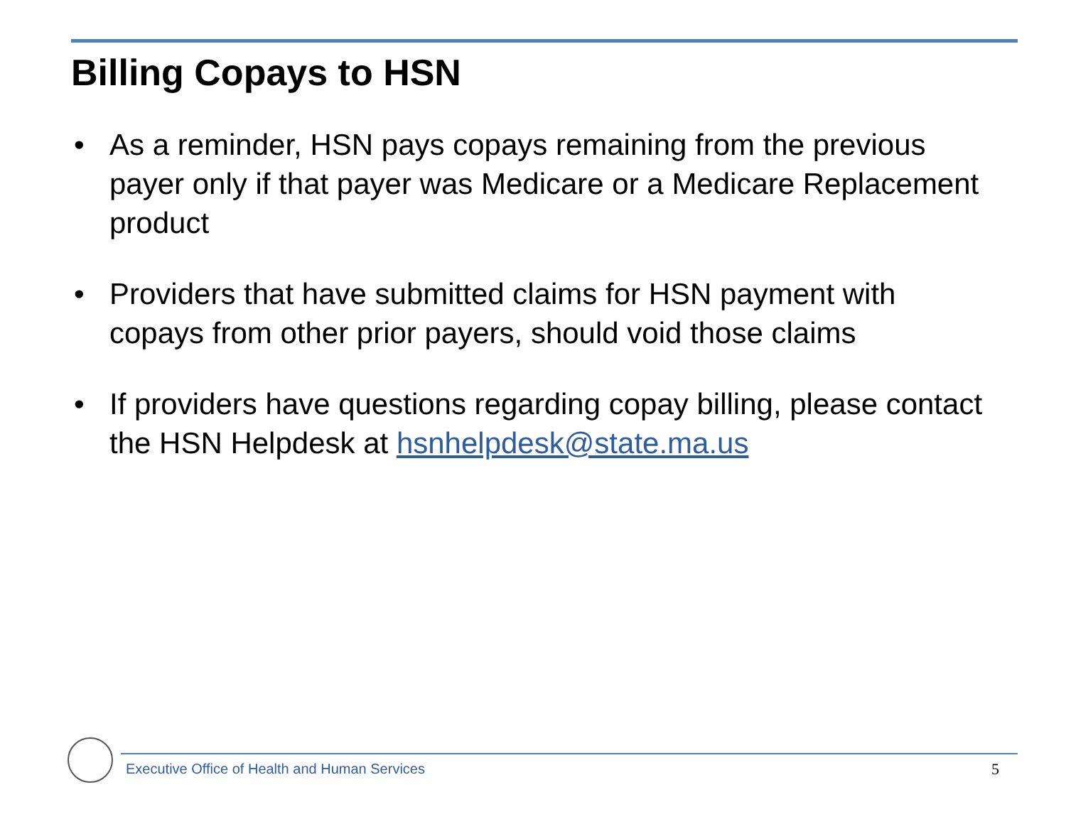Billing Copays to HSN
• As a reminder, HSN pays copays remaining from the previous payer only if that payer was Medicare or a Medicare Replacement product
• Providers that have submitted claims for HSN payment with copays from other prior payers, should void those claims
• If providers have questions regarding copay billing, please contact the HSN Helpdesk at hsnhelpdesk@state.ma.us
Executive Office of Health and Human Services
5